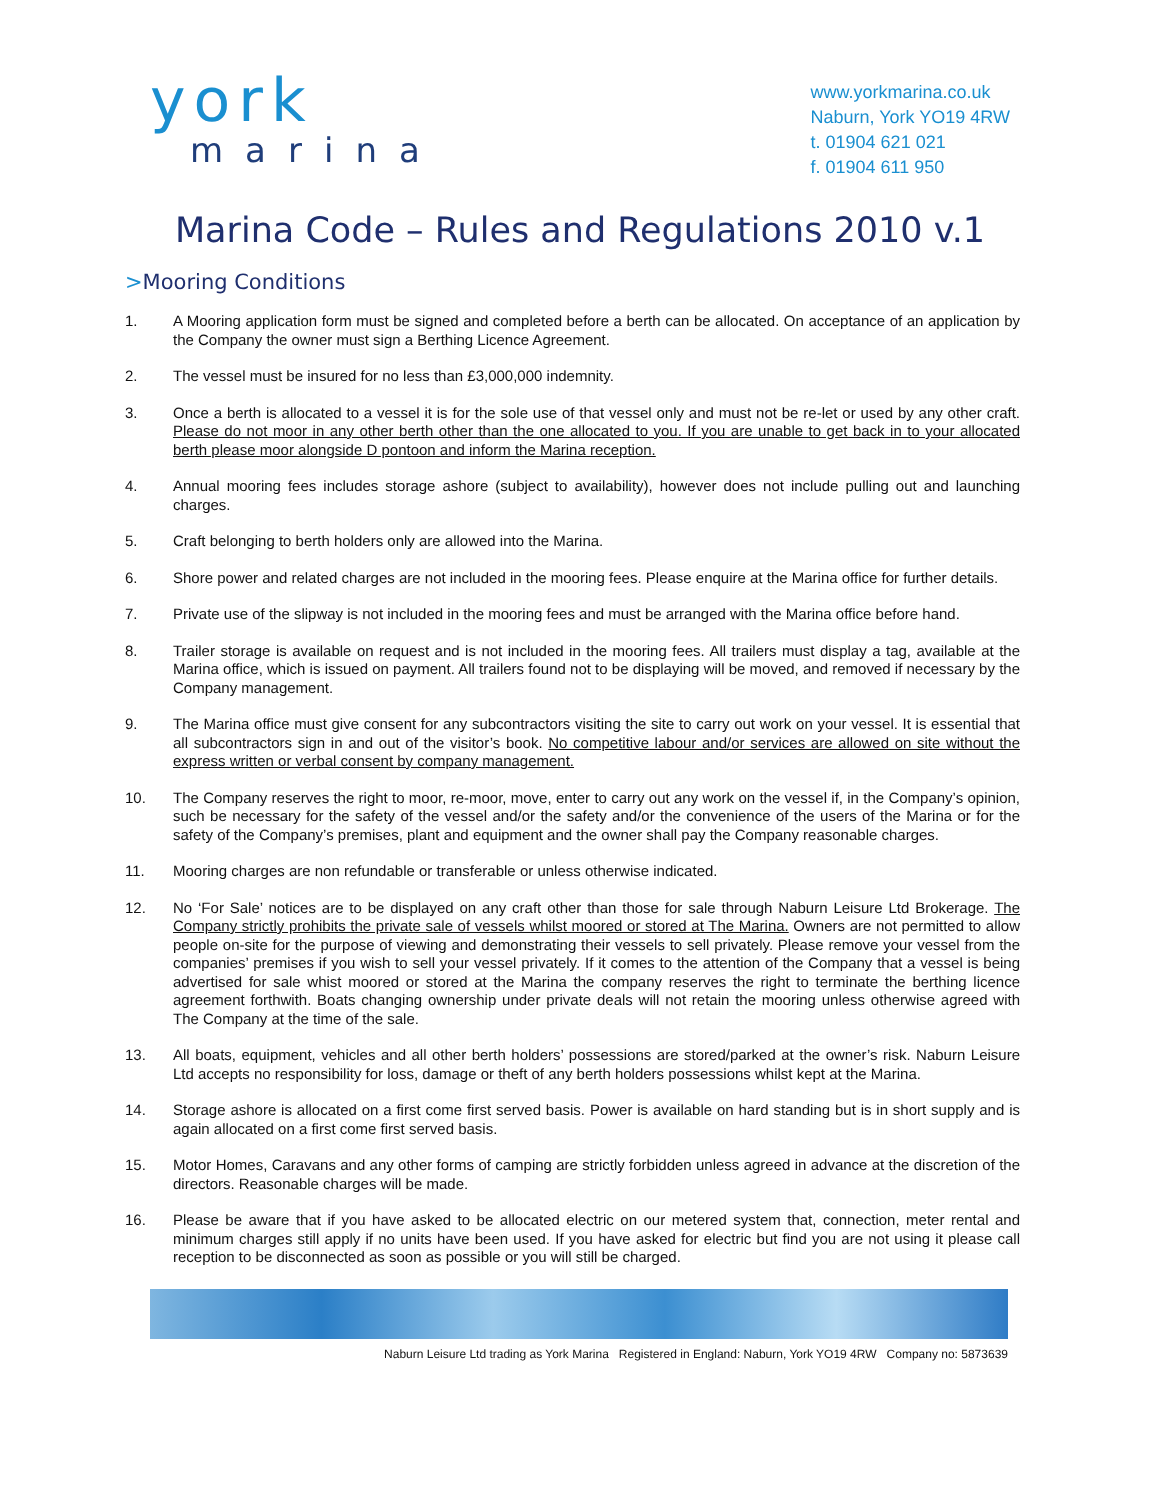york
marina
www.yorkmarina.co.uk
Naburn, York YO19 4RW
t. 01904 621 021
f. 01904 611 950
Marina Code – Rules and Regulations 2010 v.1
>Mooring Conditions
1. A Mooring application form must be signed and completed before a berth can be allocated. On acceptance of an application by the Company the owner must sign a Berthing Licence Agreement.
2. The vessel must be insured for no less than £3,000,000 indemnity.
3. Once a berth is allocated to a vessel it is for the sole use of that vessel only and must not be re-let or used by any other craft. Please do not moor in any other berth other than the one allocated to you. If you are unable to get back in to your allocated berth please moor alongside D pontoon and inform the Marina reception.
4. Annual mooring fees includes storage ashore (subject to availability), however does not include pulling out and launching charges.
5. Craft belonging to berth holders only are allowed into the Marina.
6. Shore power and related charges are not included in the mooring fees. Please enquire at the Marina office for further details.
7. Private use of the slipway is not included in the mooring fees and must be arranged with the Marina office before hand.
8. Trailer storage is available on request and is not included in the mooring fees. All trailers must display a tag, available at the Marina office, which is issued on payment. All trailers found not to be displaying will be moved, and removed if necessary by the Company management.
9. The Marina office must give consent for any subcontractors visiting the site to carry out work on your vessel. It is essential that all subcontractors sign in and out of the visitor’s book. No competitive labour and/or services are allowed on site without the express written or verbal consent by company management.
10. The Company reserves the right to moor, re-moor, move, enter to carry out any work on the vessel if, in the Company’s opinion, such be necessary for the safety of the vessel and/or the safety and/or the convenience of the users of the Marina or for the safety of the Company’s premises, plant and equipment and the owner shall pay the Company reasonable charges.
11. Mooring charges are non refundable or transferable or unless otherwise indicated.
12. No ‘For Sale’ notices are to be displayed on any craft other than those for sale through Naburn Leisure Ltd Brokerage. The Company strictly prohibits the private sale of vessels whilst moored or stored at The Marina. Owners are not permitted to allow people on-site for the purpose of viewing and demonstrating their vessels to sell privately. Please remove your vessel from the companies’ premises if you wish to sell your vessel privately. If it comes to the attention of the Company that a vessel is being advertised for sale whist moored or stored at the Marina the company reserves the right to terminate the berthing licence agreement forthwith. Boats changing ownership under private deals will not retain the mooring unless otherwise agreed with The Company at the time of the sale.
13. All boats, equipment, vehicles and all other berth holders’ possessions are stored/parked at the owner’s risk. Naburn Leisure Ltd accepts no responsibility for loss, damage or theft of any berth holders possessions whilst kept at the Marina.
14. Storage ashore is allocated on a first come first served basis. Power is available on hard standing but is in short supply and is again allocated on a first come first served basis.
15. Motor Homes, Caravans and any other forms of camping are strictly forbidden unless agreed in advance at the discretion of the directors. Reasonable charges will be made.
16. Please be aware that if you have asked to be allocated electric on our metered system that, connection, meter rental and minimum charges still apply if no units have been used. If you have asked for electric but find you are not using it please call reception to be disconnected as soon as possible or you will still be charged.
Naburn Leisure Ltd trading as York Marina Registered in England: Naburn, York YO19 4RW Company no: 5873639